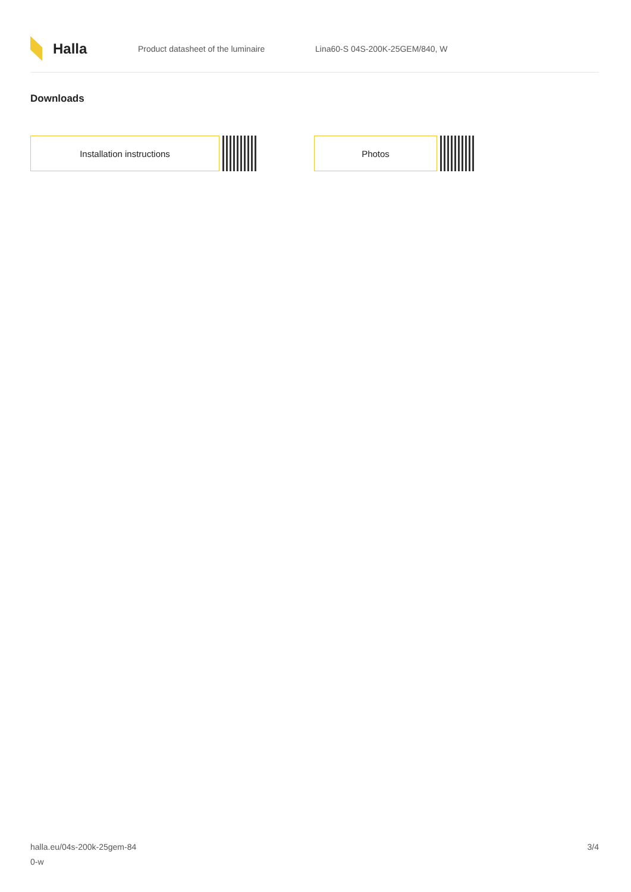Halla
Product datasheet of the luminaire Lina60-S 04S-200K-25GEM/840, W
Downloads
Installation instructions Photos
halla.eu/04s-200k-25gem-84
0-w
3/4